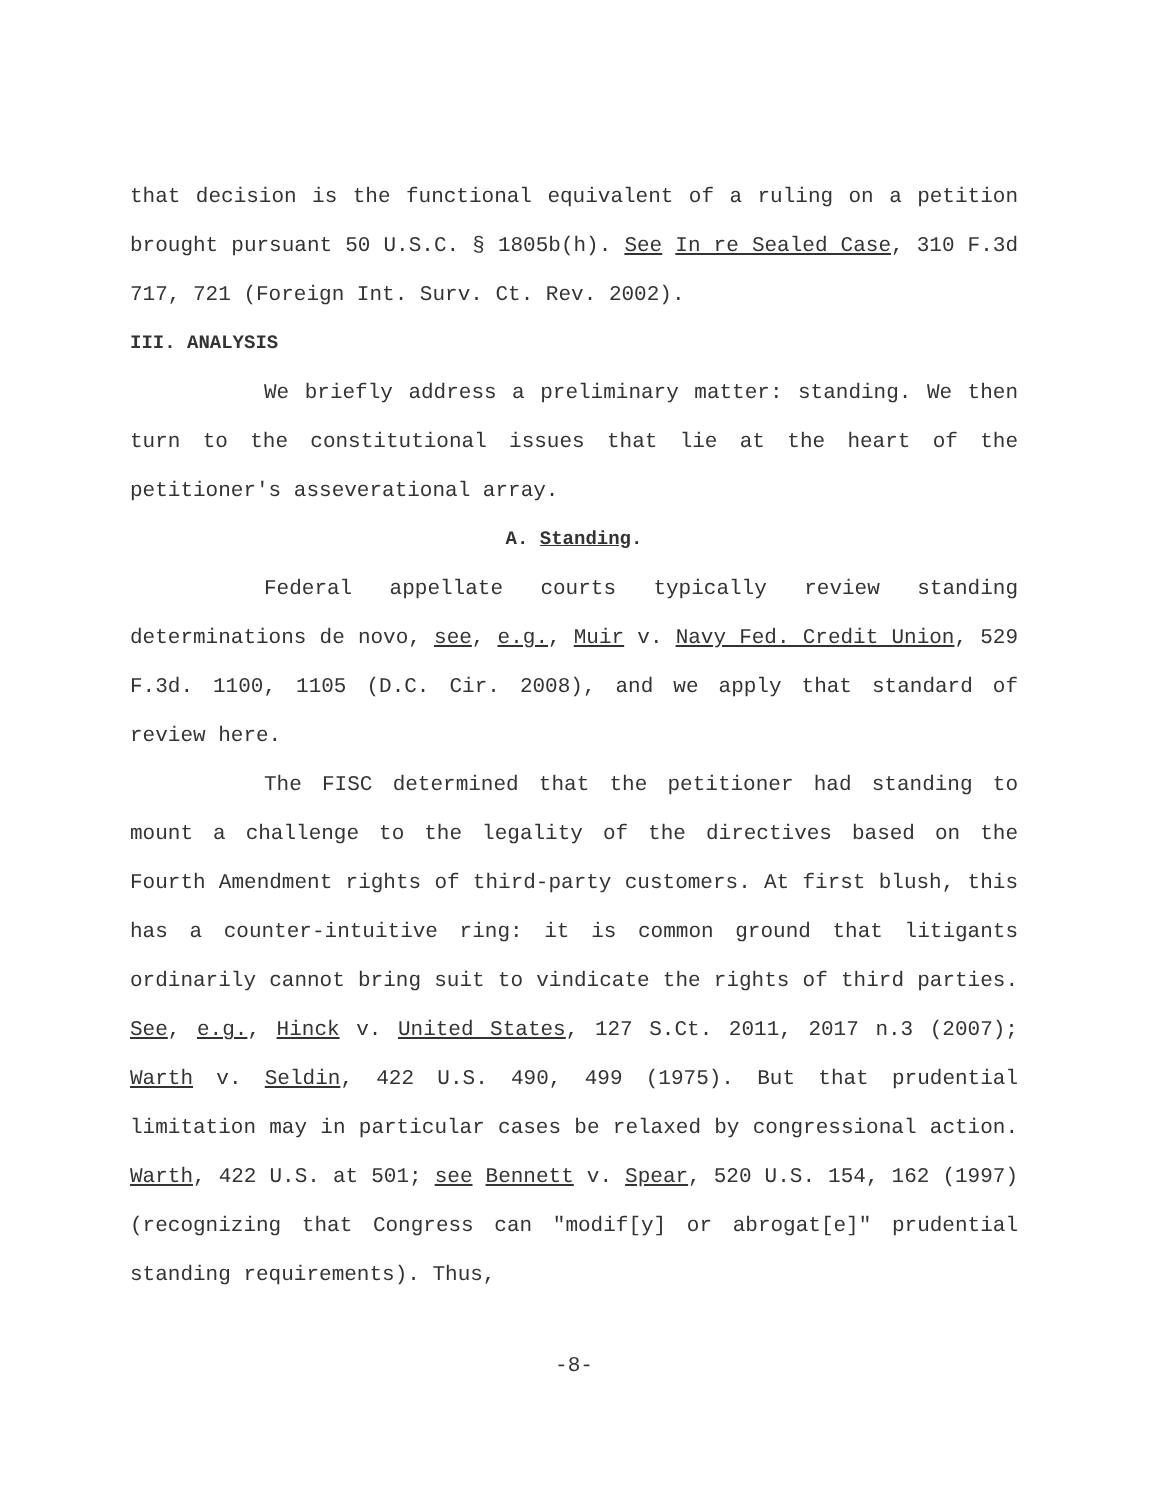that decision is the functional equivalent of a ruling on a petition brought pursuant 50 U.S.C. § 1805b(h). See In re Sealed Case, 310 F.3d 717, 721 (Foreign Int. Surv. Ct. Rev. 2002).
III. ANALYSIS
We briefly address a preliminary matter: standing. We then turn to the constitutional issues that lie at the heart of the petitioner's asseverational array.
A. Standing.
Federal appellate courts typically review standing determinations de novo, see, e.g., Muir v. Navy Fed. Credit Union, 529 F.3d. 1100, 1105 (D.C. Cir. 2008), and we apply that standard of review here.
The FISC determined that the petitioner had standing to mount a challenge to the legality of the directives based on the Fourth Amendment rights of third-party customers. At first blush, this has a counter-intuitive ring: it is common ground that litigants ordinarily cannot bring suit to vindicate the rights of third parties. See, e.g., Hinck v. United States, 127 S.Ct. 2011, 2017 n.3 (2007); Warth v. Seldin, 422 U.S. 490, 499 (1975). But that prudential limitation may in particular cases be relaxed by congressional action. Warth, 422 U.S. at 501; see Bennett v. Spear, 520 U.S. 154, 162 (1997) (recognizing that Congress can "modif[y] or abrogat[e]" prudential standing requirements). Thus,
-8-